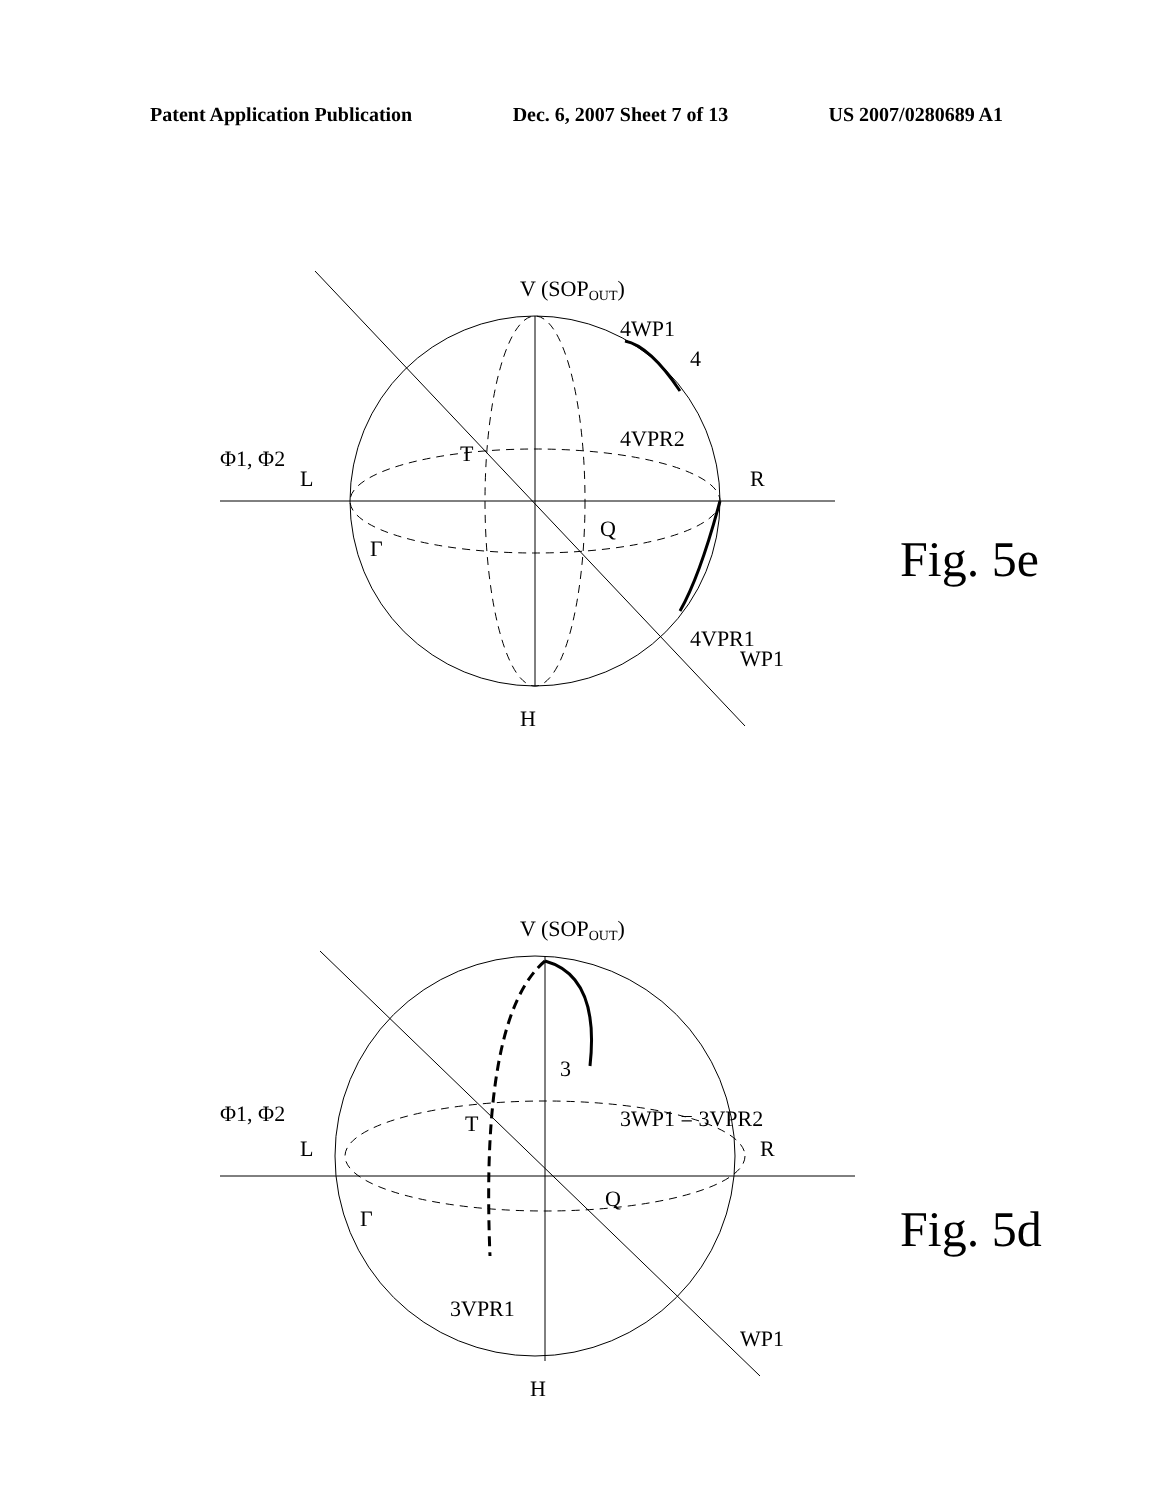Patent Application Publication Dec. 6, 2007 Sheet 7 of 13 US 2007/0280689 A1
V (SOPOUT)
L
R
H
T
Q
Γ
Φ1, Φ2
WP1
4WP1
4
4VPR2
4VPR1
Fig. 5e
V (SOPOUT)
L
R
H
T
Q
Γ
Φ1, Φ2
WP1
3
3WP1 = 3VPR2
3VPR1
Fig. 5d